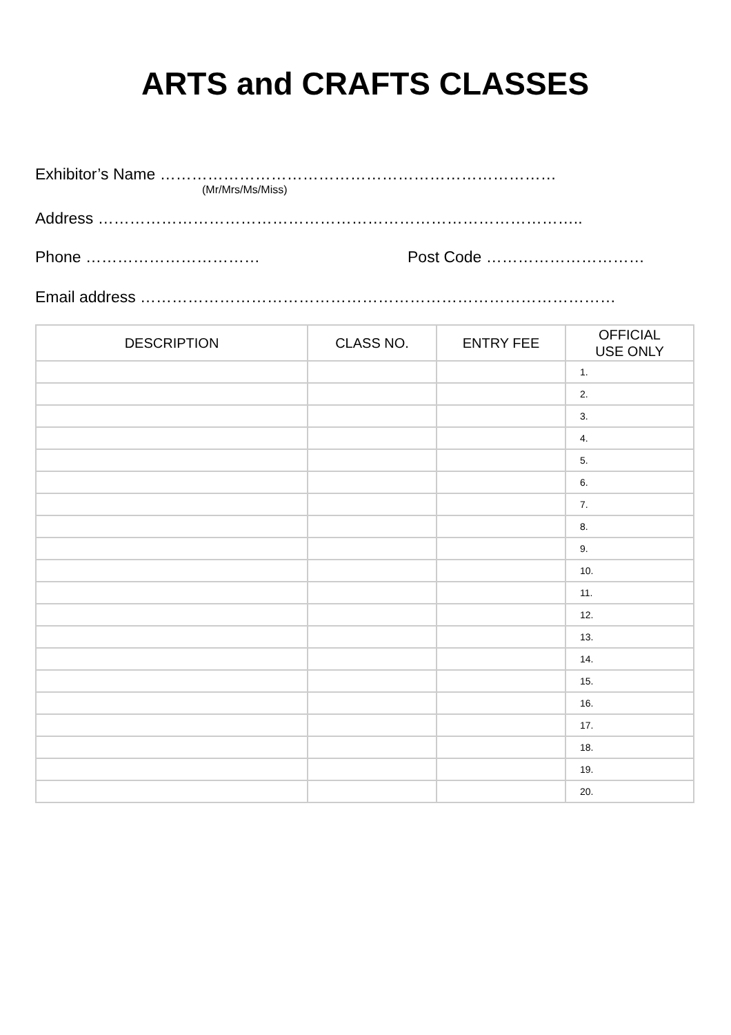ARTS and CRAFTS CLASSES
Exhibitor’s Name …………………………………………………………………
(Mr/Mrs/Ms/Miss)
Address ………………………………………………………………………………..
Phone …………………………… Post Code …………………………
Email address ………………………………………………………………………………
| DESCRIPTION | CLASS NO. | ENTRY FEE | OFFICIAL USE ONLY |
| --- | --- | --- | --- |
| | | | 1. |
| | | | 2. |
| | | | 3. |
| | | | 4. |
| | | | 5. |
| | | | 6. |
| | | | 7. |
| | | | 8. |
| | | | 9. |
| | | | 10. |
| | | | 11. |
| | | | 12. |
| | | | 13. |
| | | | 14. |
| | | | 15. |
| | | | 16. |
| | | | 17. |
| | | | 18. |
| | | | 19. |
| | | | 20. |